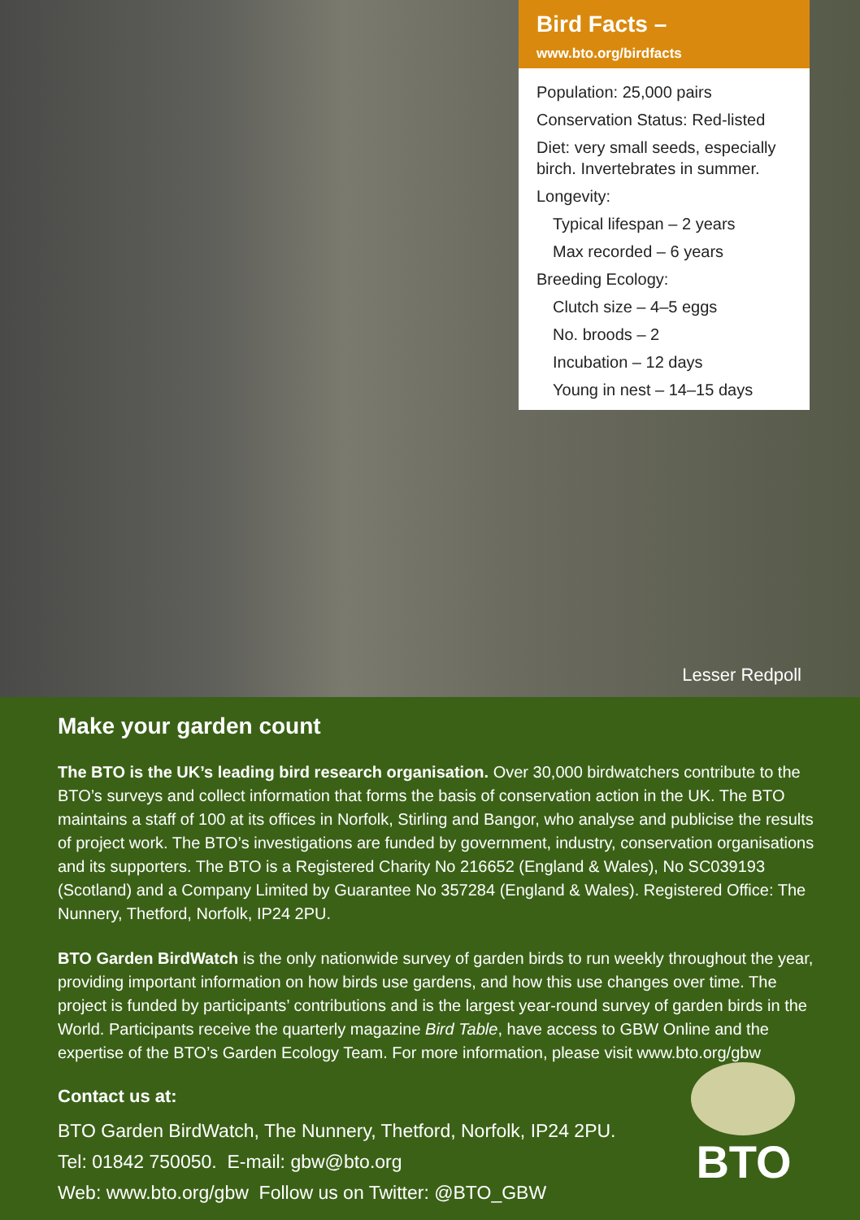Bird Facts – www.bto.org/birdfacts
Population: 25,000 pairs
Conservation Status: Red-listed
Diet: very small seeds, especially birch. Invertebrates in summer.
Longevity:
Typical lifespan – 2 years
Max recorded – 6 years
Breeding Ecology:
Clutch size – 4–5 eggs
No. broods – 2
Incubation – 12 days
Young in nest – 14–15 days
Lesser Redpoll
Make your garden count
The BTO is the UK’s leading bird research organisation. Over 30,000 birdwatchers contribute to the BTO’s surveys and collect information that forms the basis of conservation action in the UK. The BTO maintains a staff of 100 at its offices in Norfolk, Stirling and Bangor, who analyse and publicise the results of project work. The BTO’s investigations are funded by government, industry, conservation organisations and its supporters. The BTO is a Registered Charity No 216652 (England & Wales), No SC039193 (Scotland) and a Company Limited by Guarantee No 357284 (England & Wales). Registered Office: The Nunnery, Thetford, Norfolk, IP24 2PU.
BTO Garden BirdWatch is the only nationwide survey of garden birds to run weekly throughout the year, providing important information on how birds use gardens, and how this use changes over time. The project is funded by participants’ contributions and is the largest year-round survey of garden birds in the World. Participants receive the quarterly magazine Bird Table, have access to GBW Online and the expertise of the BTO’s Garden Ecology Team. For more information, please visit www.bto.org/gbw
Contact us at:
BTO Garden BirdWatch, The Nunnery, Thetford, Norfolk, IP24 2PU.
Tel: 01842 750050. E-mail: gbw@bto.org
Web: www.bto.org/gbw Follow us on Twitter: @BTO_GBW
BTO